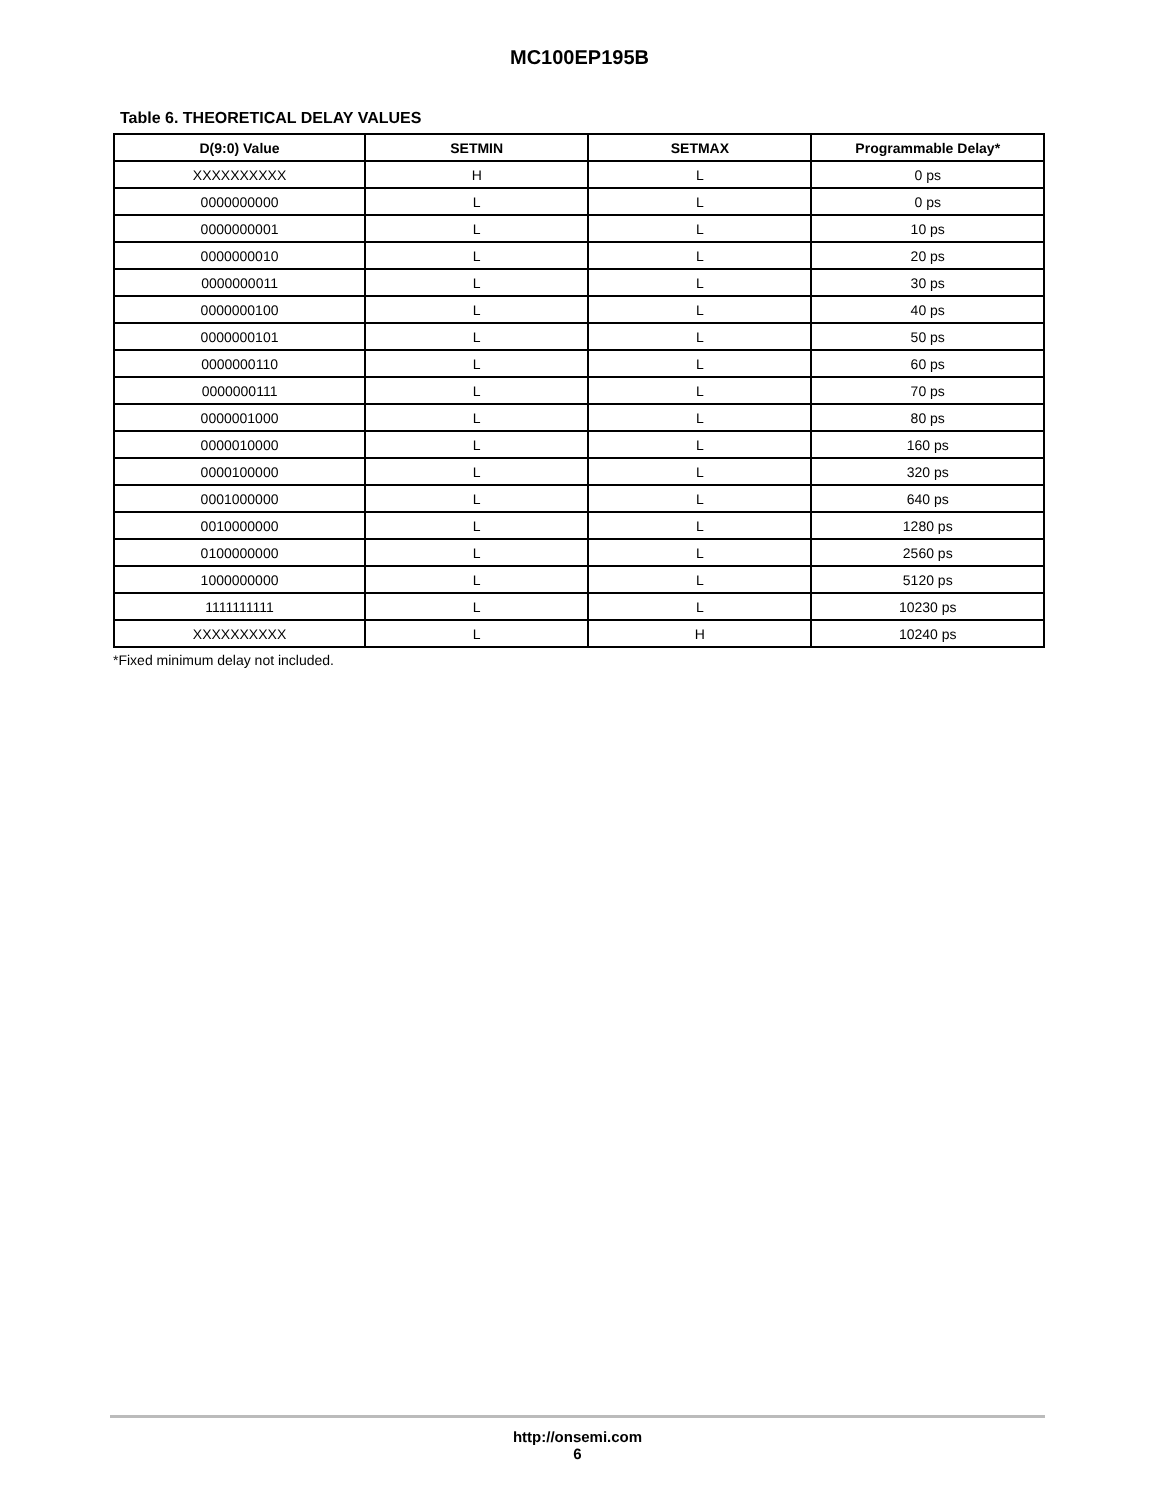MC100EP195B
Table 6. THEORETICAL DELAY VALUES
| D(9:0) Value | SETMIN | SETMAX | Programmable Delay* |
| --- | --- | --- | --- |
| XXXXXXXXXX | H | L | 0 ps |
| 0000000000 | L | L | 0 ps |
| 0000000001 | L | L | 10 ps |
| 0000000010 | L | L | 20 ps |
| 0000000011 | L | L | 30 ps |
| 0000000100 | L | L | 40 ps |
| 0000000101 | L | L | 50 ps |
| 0000000110 | L | L | 60 ps |
| 0000000111 | L | L | 70 ps |
| 0000001000 | L | L | 80 ps |
| 0000010000 | L | L | 160 ps |
| 0000100000 | L | L | 320 ps |
| 0001000000 | L | L | 640 ps |
| 0010000000 | L | L | 1280 ps |
| 0100000000 | L | L | 2560 ps |
| 1000000000 | L | L | 5120 ps |
| 1111111111 | L | L | 10230 ps |
| XXXXXXXXXX | L | H | 10240 ps |
*Fixed minimum delay not included.
http://onsemi.com
6